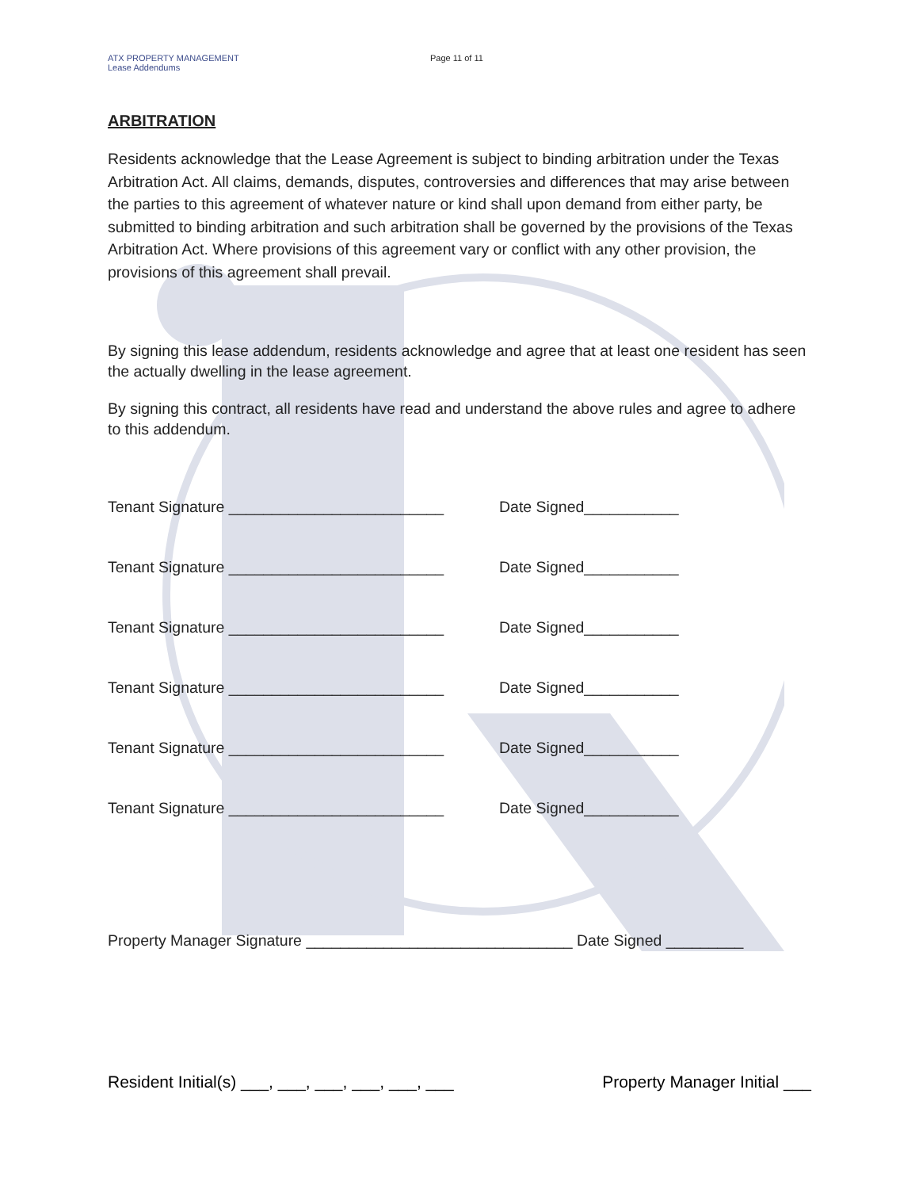ATX PROPERTY MANAGEMENT
Lease Addendums
Page 11 of 11
ARBITRATION
Residents acknowledge that the Lease Agreement is subject to binding arbitration under the Texas Arbitration Act. All claims, demands, disputes, controversies and differences that may arise between the parties to this agreement of whatever nature or kind shall upon demand from either party, be submitted to binding arbitration and such arbitration shall be governed by the provisions of the Texas Arbitration Act. Where provisions of this agreement vary or conflict with any other provision, the provisions of this agreement shall prevail.
By signing this lease addendum, residents acknowledge and agree that at least one resident has seen the actually dwelling in the lease agreement.
By signing this contract, all residents have read and understand the above rules and agree to adhere to this addendum.
Tenant Signature _________________________ Date Signed___________
Tenant Signature _________________________ Date Signed___________
Tenant Signature _________________________ Date Signed___________
Tenant Signature _________________________ Date Signed___________
Tenant Signature _________________________ Date Signed___________
Tenant Signature _________________________ Date Signed___________
Property Manager Signature _______________________________ Date Signed _________
Resident Initial(s) ___, ___, ___, ___, ___, ___
Property Manager Initial ___